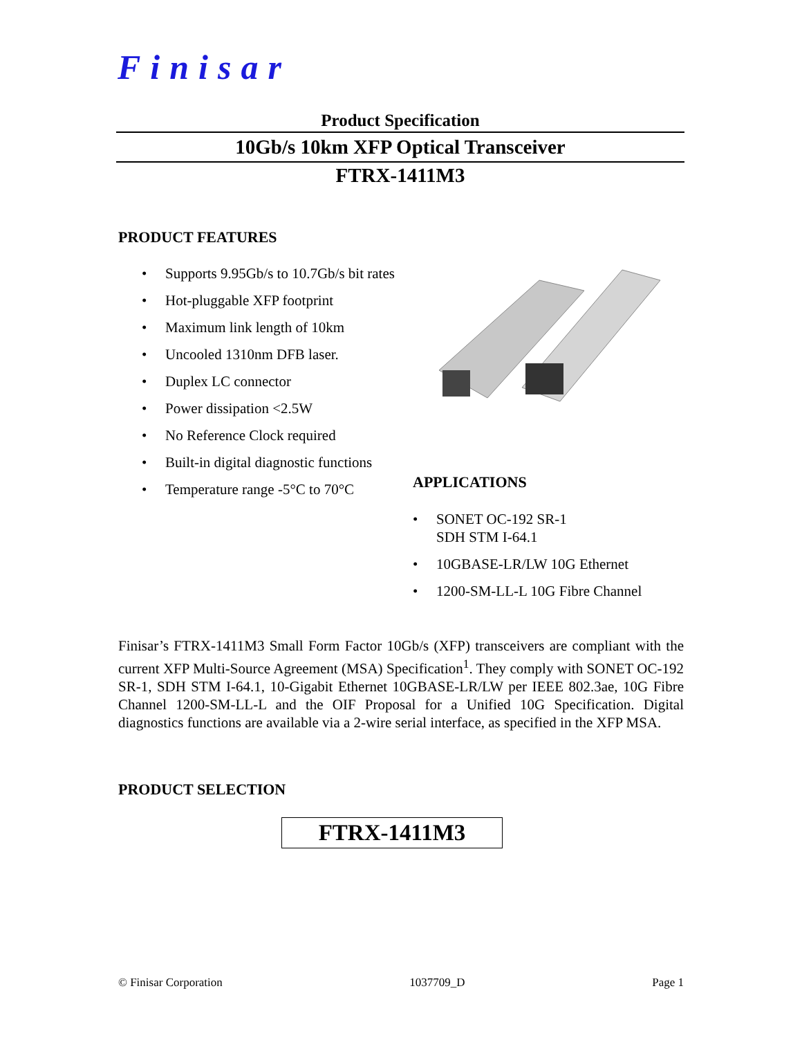Finisar
Product Specification
10Gb/s 10km XFP Optical Transceiver
FTRX-1411M3
PRODUCT FEATURES
• Supports 9.95Gb/s to 10.7Gb/s bit rates
• Hot-pluggable XFP footprint
• Maximum link length of 10km
• Uncooled 1310nm DFB laser.
• Duplex LC connector
• Power dissipation <2.5W
• No Reference Clock required
• Built-in digital diagnostic functions
• Temperature range -5°C to 70°C
APPLICATIONS
• SONET OC-192 SR-1
SDH STM I-64.1
• 10GBASE-LR/LW 10G Ethernet
• 1200-SM-LL-L 10G Fibre Channel
Finisar’s FTRX-1411M3 Small Form Factor 10Gb/s (XFP) transceivers are compliant with the current XFP Multi-Source Agreement (MSA) Specification<sup>1</sup>. They comply with SONET OC-192 SR-1, SDH STM I-64.1, 10-Gigabit Ethernet 10GBASE-LR/LW per IEEE 802.3ae, 10G Fibre Channel 1200-SM-LL-L and the OIF Proposal for a Unified 10G Specification. Digital diagnostics functions are available via a 2-wire serial interface, as specified in the XFP MSA.
PRODUCT SELECTION
FTRX-1411M3
© Finisar Corporation 1037709_D Page 1